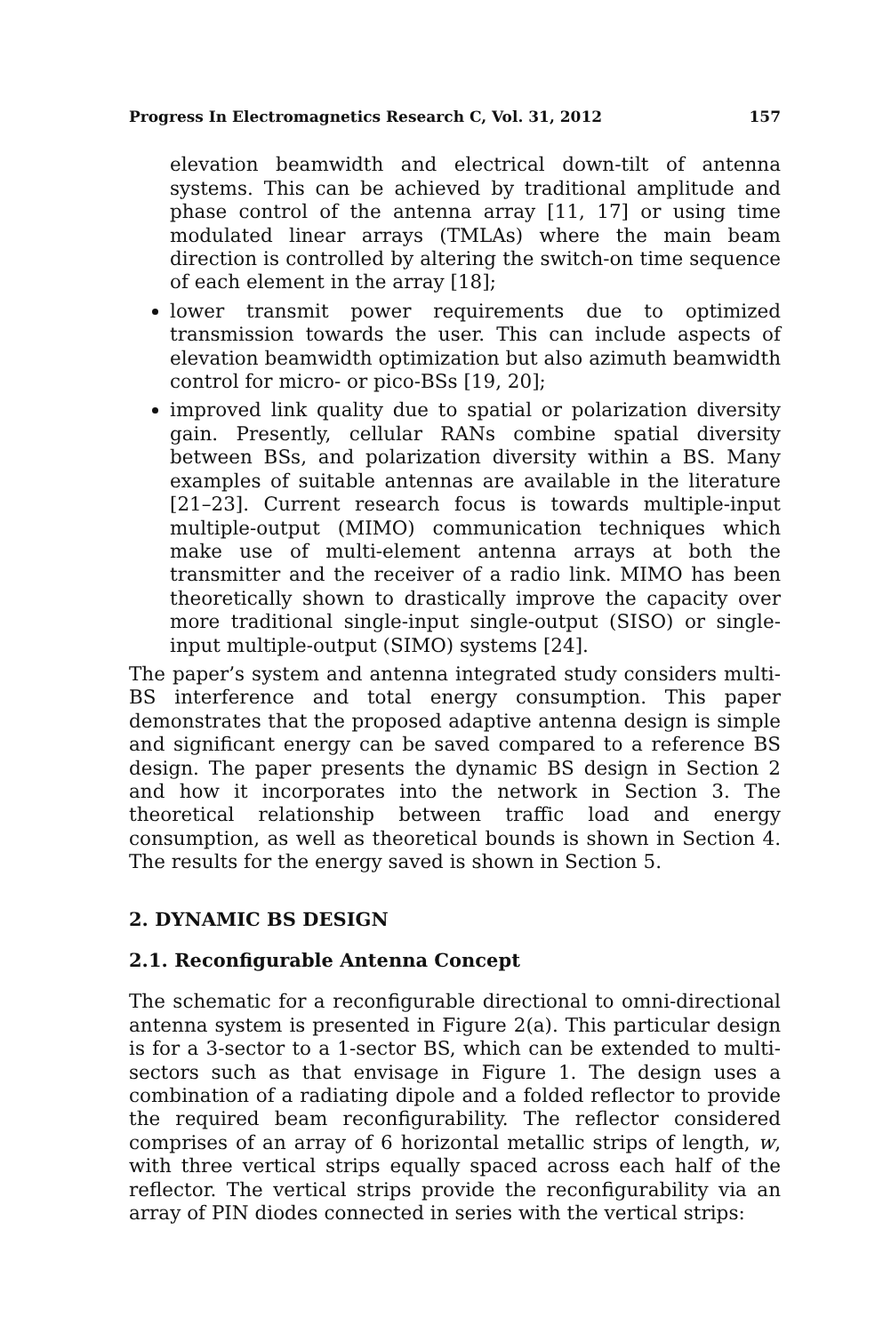Progress In Electromagnetics Research C, Vol. 31, 2012 157
elevation beamwidth and electrical down-tilt of antenna systems. This can be achieved by traditional amplitude and phase control of the antenna array [11, 17] or using time modulated linear arrays (TMLAs) where the main beam direction is controlled by altering the switch-on time sequence of each element in the array [18];
lower transmit power requirements due to optimized transmission towards the user. This can include aspects of elevation beamwidth optimization but also azimuth beamwidth control for micro- or pico-BSs [19, 20];
improved link quality due to spatial or polarization diversity gain. Presently, cellular RANs combine spatial diversity between BSs, and polarization diversity within a BS. Many examples of suitable antennas are available in the literature [21–23]. Current research focus is towards multiple-input multiple-output (MIMO) communication techniques which make use of multi-element antenna arrays at both the transmitter and the receiver of a radio link. MIMO has been theoretically shown to drastically improve the capacity over more traditional single-input single-output (SISO) or single-input multiple-output (SIMO) systems [24].
The paper’s system and antenna integrated study considers multi-BS interference and total energy consumption. This paper demonstrates that the proposed adaptive antenna design is simple and significant energy can be saved compared to a reference BS design. The paper presents the dynamic BS design in Section 2 and how it incorporates into the network in Section 3. The theoretical relationship between traffic load and energy consumption, as well as theoretical bounds is shown in Section 4. The results for the energy saved is shown in Section 5.
2. DYNAMIC BS DESIGN
2.1. Reconfigurable Antenna Concept
The schematic for a reconfigurable directional to omni-directional antenna system is presented in Figure 2(a). This particular design is for a 3-sector to a 1-sector BS, which can be extended to multi-sectors such as that envisage in Figure 1. The design uses a combination of a radiating dipole and a folded reflector to provide the required beam reconfigurability. The reflector considered comprises of an array of 6 horizontal metallic strips of length, w, with three vertical strips equally spaced across each half of the reflector. The vertical strips provide the reconfigurability via an array of PIN diodes connected in series with the vertical strips: